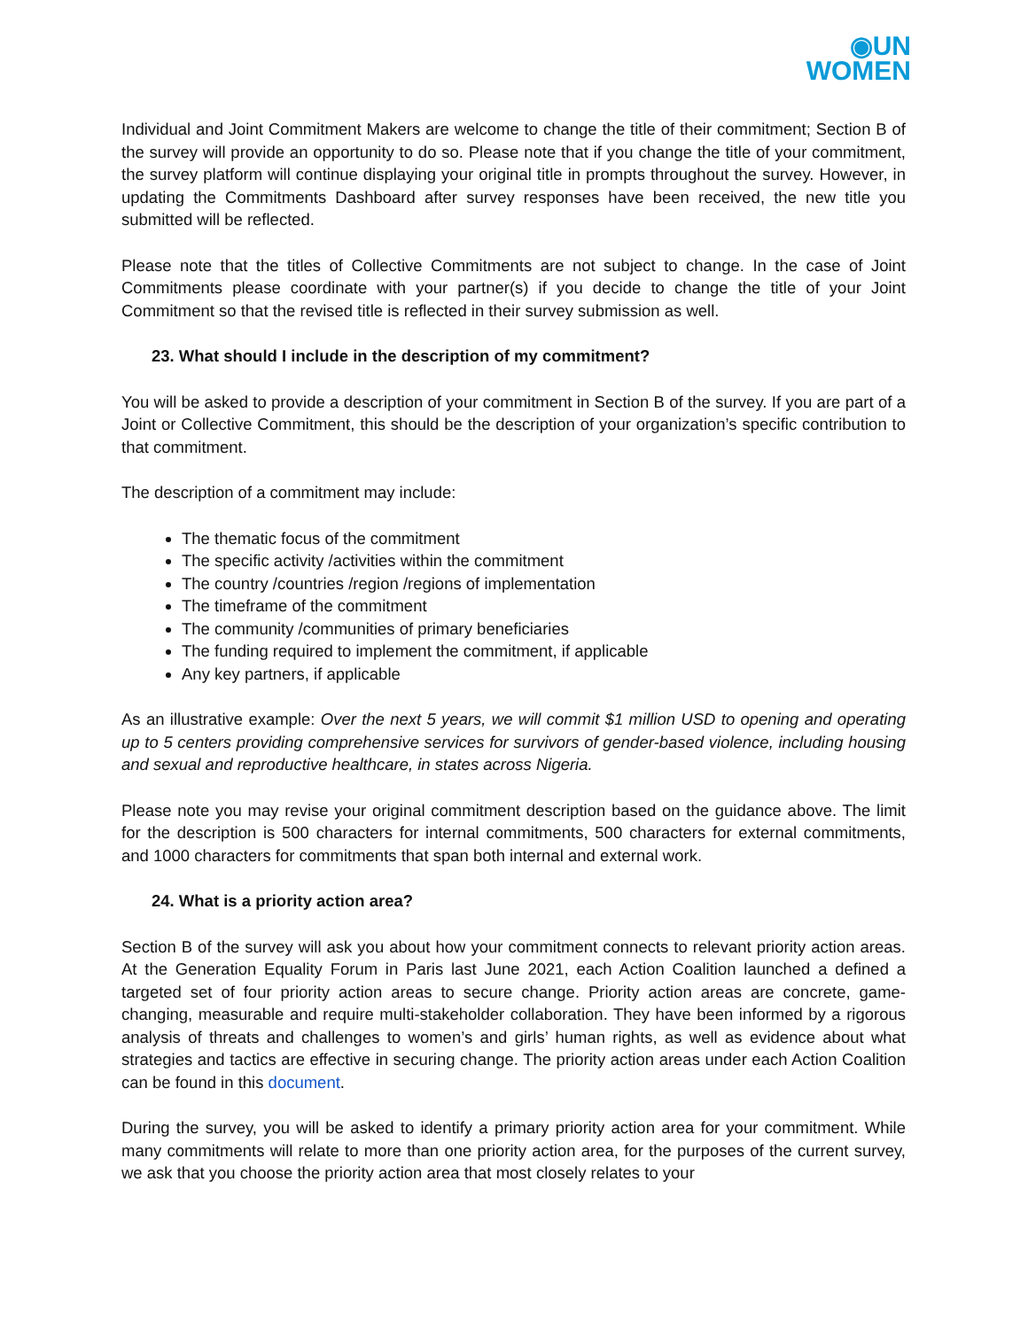◉UN
WOMEN
Individual and Joint Commitment Makers are welcome to change the title of their commitment; Section B of the survey will provide an opportunity to do so. Please note that if you change the title of your commitment, the survey platform will continue displaying your original title in prompts throughout the survey. However, in updating the Commitments Dashboard after survey responses have been received, the new title you submitted will be reflected.
Please note that the titles of Collective Commitments are not subject to change. In the case of Joint Commitments please coordinate with your partner(s) if you decide to change the title of your Joint Commitment so that the revised title is reflected in their survey submission as well.
23. What should I include in the description of my commitment?
You will be asked to provide a description of your commitment in Section B of the survey. If you are part of a Joint or Collective Commitment, this should be the description of your organization’s specific contribution to that commitment.
The description of a commitment may include:
The thematic focus of the commitment
The specific activity /activities within the commitment
The country /countries /region /regions of implementation
The timeframe of the commitment
The community /communities of primary beneficiaries
The funding required to implement the commitment, if applicable
Any key partners, if applicable
As an illustrative example: Over the next 5 years, we will commit $1 million USD to opening and operating up to 5 centers providing comprehensive services for survivors of gender-based violence, including housing and sexual and reproductive healthcare, in states across Nigeria.
Please note you may revise your original commitment description based on the guidance above. The limit for the description is 500 characters for internal commitments, 500 characters for external commitments, and 1000 characters for commitments that span both internal and external work.
24. What is a priority action area?
Section B of the survey will ask you about how your commitment connects to relevant priority action areas. At the Generation Equality Forum in Paris last June 2021, each Action Coalition launched a defined a targeted set of four priority action areas to secure change. Priority action areas are concrete, game-changing, measurable and require multi-stakeholder collaboration. They have been informed by a rigorous analysis of threats and challenges to women’s and girls’ human rights, as well as evidence about what strategies and tactics are effective in securing change. The priority action areas under each Action Coalition can be found in this document.
During the survey, you will be asked to identify a primary priority action area for your commitment. While many commitments will relate to more than one priority action area, for the purposes of the current survey, we ask that you choose the priority action area that most closely relates to your